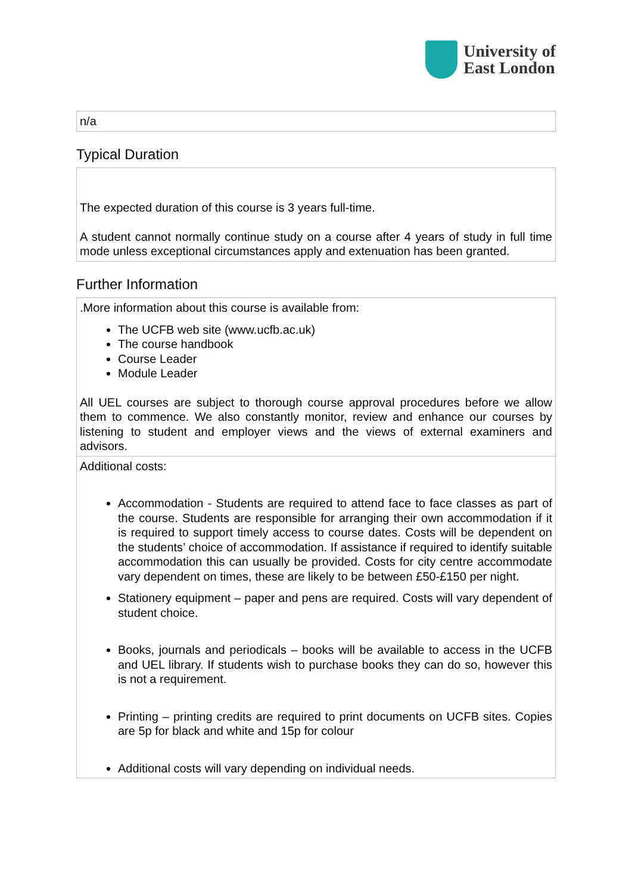University of
East London
n/a
Typical Duration
The expected duration of this course is 3 years full-time.
A student cannot normally continue study on a course after 4 years of study in full time mode unless exceptional circumstances apply and extenuation has been granted.
Further Information
.More information about this course is available from:
The UCFB web site (www.ucfb.ac.uk)
The course handbook
Course Leader
Module Leader
All UEL courses are subject to thorough course approval procedures before we allow them to commence. We also constantly monitor, review and enhance our courses by listening to student and employer views and the views of external examiners and advisors.
Additional costs:
Accommodation - Students are required to attend face to face classes as part of the course. Students are responsible for arranging their own accommodation if it is required to support timely access to course dates. Costs will be dependent on the students’ choice of accommodation. If assistance if required to identify suitable accommodation this can usually be provided. Costs for city centre accommodate vary dependent on times, these are likely to be between £50-£150 per night.
Stationery equipment – paper and pens are required. Costs will vary dependent of student choice.
Books, journals and periodicals – books will be available to access in the UCFB and UEL library. If students wish to purchase books they can do so, however this is not a requirement.
Printing – printing credits are required to print documents on UCFB sites. Copies are 5p for black and white and 15p for colour
Additional costs will vary depending on individual needs.